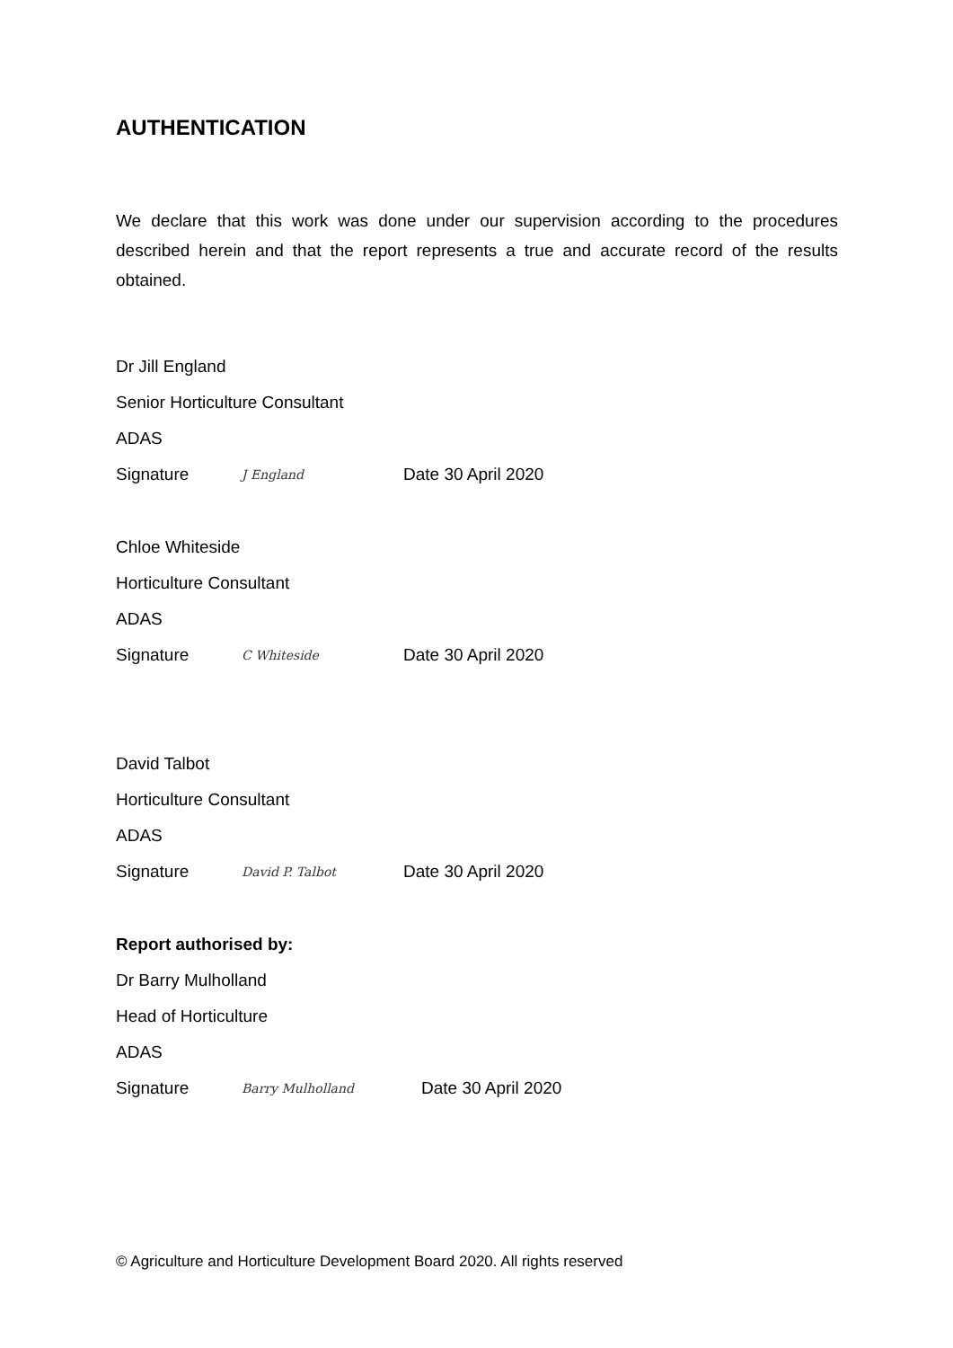AUTHENTICATION
We declare that this work was done under our supervision according to the procedures described herein and that the report represents a true and accurate record of the results obtained.
Dr Jill England
Senior Horticulture Consultant
ADAS
Signature J England Date 30 April 2020
Chloe Whiteside
Horticulture Consultant
ADAS
Signature C Whiteside Date 30 April 2020
David Talbot
Horticulture Consultant
ADAS
Signature David P. Talbot Date 30 April 2020
Report authorised by:
Dr Barry Mulholland
Head of Horticulture
ADAS
Signature Barry Mulholland Date 30 April 2020
© Agriculture and Horticulture Development Board 2020. All rights reserved